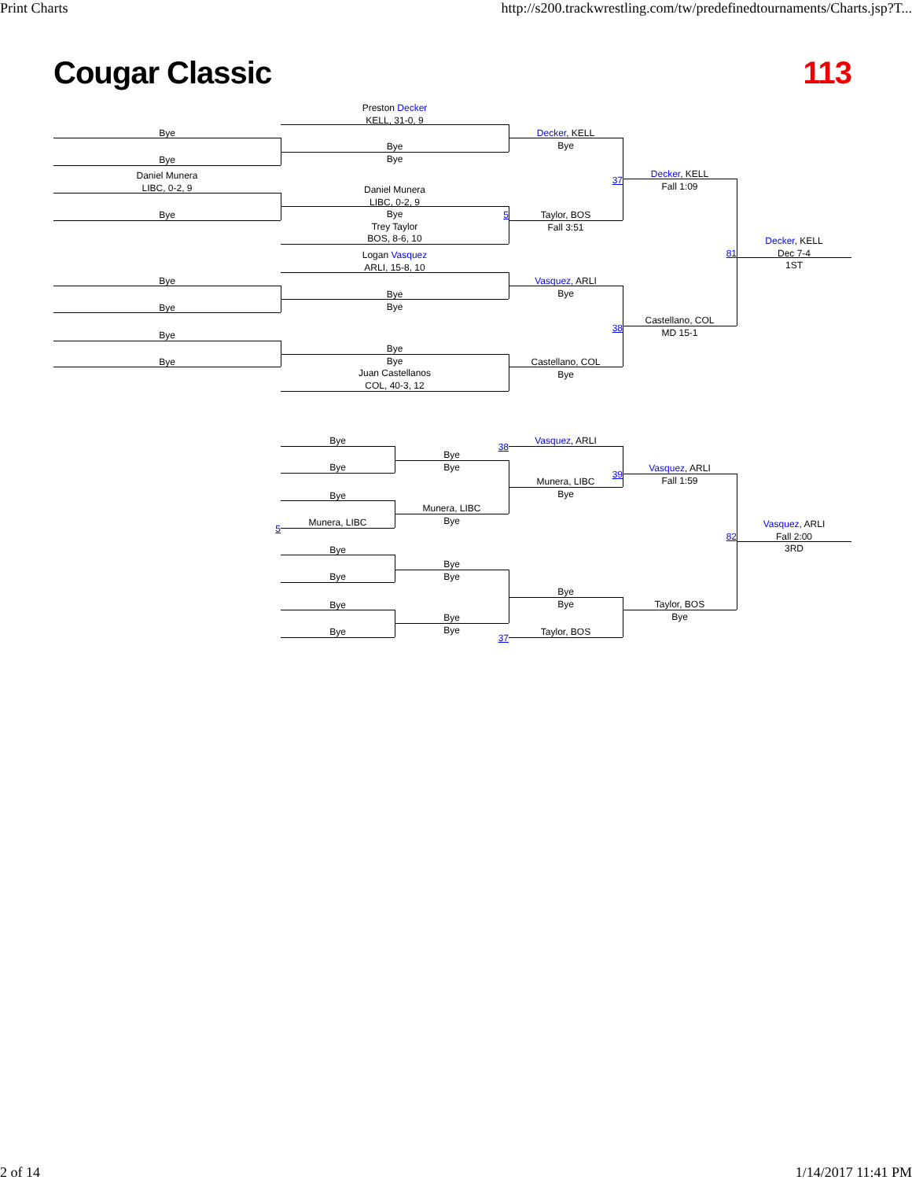Print Charts http://s200.trackwrestling.com/tw/predefinedtournaments/Charts.jsp?T...
Cougar Classic 113
Preston Decker
KELL, 31-0, 9
Bye
Bye
Bye
Bye
Decker, KELL
Bye
Decker, KELL
Fall 1:09
37
Daniel Munera
LIBC, 0-2, 9
Bye
Daniel Munera
LIBC, 0-2, 9
Bye
Trey Taylor
BOS, 8-6, 10
5
Taylor, BOS
Fall 3:51
Decker, KELL
Dec 7-4
1ST
81
Logan Vasquez
ARLI, 15-8, 10
Bye
Bye
Bye
Bye
Vasquez, ARLI
Bye
Castellano, COL
MD 15-1
38
Bye
Bye
Bye
Bye
Juan Castellanos
COL, 40-3, 12
Castellano, COL
Bye
Bye
Bye
Bye
Bye
Vasquez, ARLI
38
Vasquez, ARLI
Fall 1:59
39
Munera, LIBC
Bye
Bye
Munera, LIBC
Bye
Munera, LIBC
5
Vasquez, ARLI
Fall 2:00
3RD
82
Bye
Bye
Bye
Bye
Bye
Bye
Taylor, BOS
Bye
Bye
Bye
Bye
Bye
Taylor, BOS
37
2 of 14 1/14/2017 11:41 PM